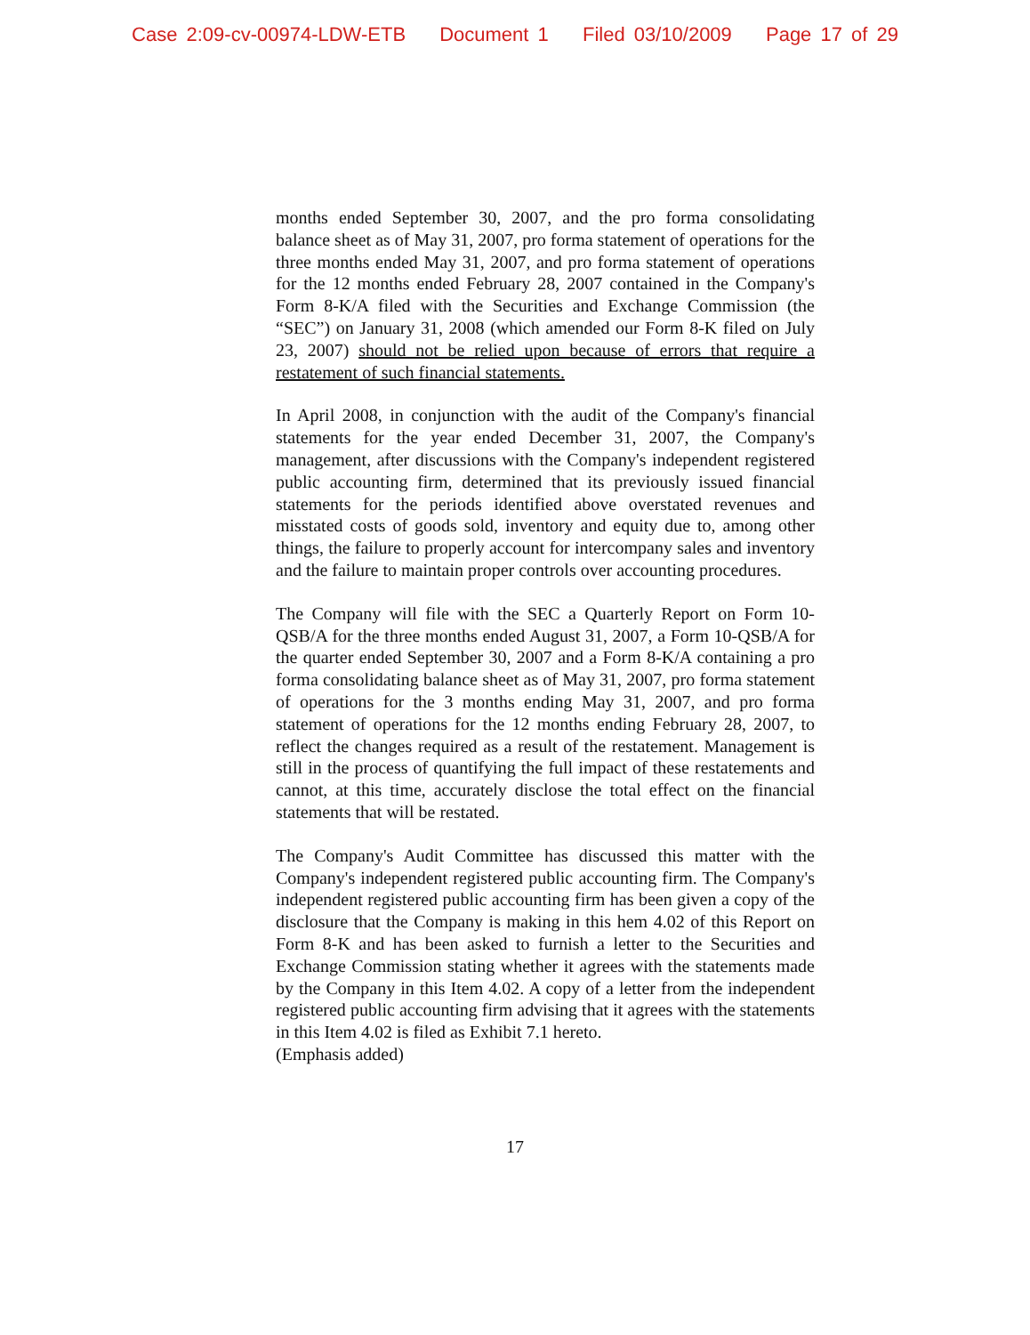Case 2:09-cv-00974-LDW-ETB Document 1 Filed 03/10/2009 Page 17 of 29
months ended September 30, 2007, and the pro forma consolidating balance sheet as of May 31, 2007, pro forma statement of operations for the three months ended May 31, 2007, and pro forma statement of operations for the 12 months ended February 28, 2007 contained in the Company's Form 8-K/A filed with the Securities and Exchange Commission (the “SEC”) on January 31, 2008 (which amended our Form 8-K filed on July 23, 2007) should not be relied upon because of errors that require a restatement of such financial statements.
In April 2008, in conjunction with the audit of the Company's financial statements for the year ended December 31, 2007, the Company's management, after discussions with the Company's independent registered public accounting firm, determined that its previously issued financial statements for the periods identified above overstated revenues and misstated costs of goods sold, inventory and equity due to, among other things, the failure to properly account for intercompany sales and inventory and the failure to maintain proper controls over accounting procedures.
The Company will file with the SEC a Quarterly Report on Form 10-QSB/A for the three months ended August 31, 2007, a Form 10-QSB/A for the quarter ended September 30, 2007 and a Form 8-K/A containing a pro forma consolidating balance sheet as of May 31, 2007, pro forma statement of operations for the 3 months ending May 31, 2007, and pro forma statement of operations for the 12 months ending February 28, 2007, to reflect the changes required as a result of the restatement. Management is still in the process of quantifying the full impact of these restatements and cannot, at this time, accurately disclose the total effect on the financial statements that will be restated.
The Company's Audit Committee has discussed this matter with the Company's independent registered public accounting firm. The Company's independent registered public accounting firm has been given a copy of the disclosure that the Company is making in this hem 4.02 of this Report on Form 8-K and has been asked to furnish a letter to the Securities and Exchange Commission stating whether it agrees with the statements made by the Company in this Item 4.02. A copy of a letter from the independent registered public accounting firm advising that it agrees with the statements in this Item 4.02 is filed as Exhibit 7.1 hereto.
(Emphasis added)
17